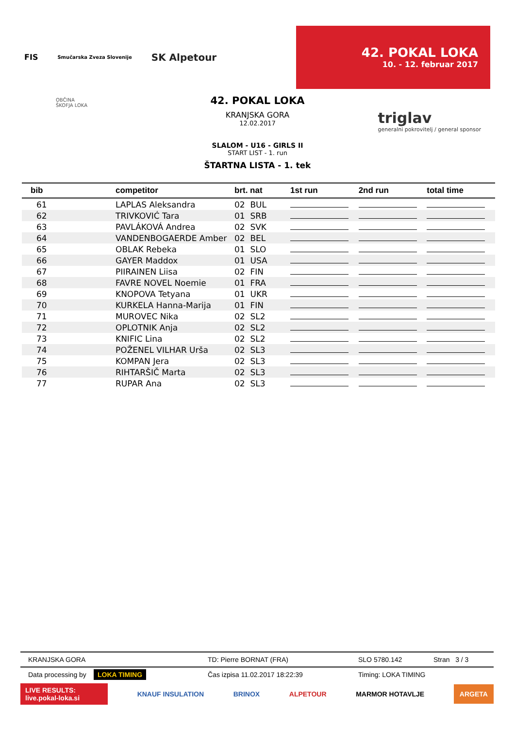FIS Smučarska Zveza Slovenije SK Alpetour
42. POKAL LOKA
10. - 12. februar 2017
OBČINA
ŠKOFJA LOKA
triglav
generalni pokrovitelj / general sponsor
42. POKAL LOKA
KRANJSKA GORA
12.02.2017
SLALOM - U16 - GIRLS II
START LIST - 1. run
ŠTARTNA LISTA - 1. tek
| bib | competitor | brt. nat | 1st run | 2nd run | total time |
| --- | --- | --- | --- | --- | --- |
| 61 | LAPLAS Aleksandra | 02 BUL | | | |
| 62 | TRIVKOVIĆ Tara | 01 SRB | | | |
| 63 | PAVLÁKOVÁ Andrea | 02 SVK | | | |
| 64 | VANDENBOGAERDE Amber | 02 BEL | | | |
| 65 | OBLAK Rebeka | 01 SLO | | | |
| 66 | GAYER Maddox | 01 USA | | | |
| 67 | PIIRAINEN Liisa | 02 FIN | | | |
| 68 | FAVRE NOVEL Noemie | 01 FRA | | | |
| 69 | KNOPOVA Tetyana | 01 UKR | | | |
| 70 | KURKELA Hanna-Marija | 01 FIN | | | |
| 71 | MUROVEC Nika | 02 SL2 | | | |
| 72 | OPLOTNIK Anja | 02 SL2 | | | |
| 73 | KNIFIC Lina | 02 SL2 | | | |
| 74 | POŽENEL VILHAR Urša | 02 SL3 | | | |
| 75 | KOMPAN Jera | 02 SL3 | | | |
| 76 | RIHTARŠIČ Marta | 02 SL3 | | | |
| 77 | RUPAR Ana | 02 SL3 | | | |
KRANJSKA GORA TD: Pierre BORNAT (FRA) SLO 5780.142 Stran 3 / 3
Data processing by LOKA TIMING Čas izpisa 11.02.2017 18:22:39 Timing: LOKA TIMING
LIVE RESULTS:
live.pokal-loka.si KNAUF INSULATION BRINOX ALPETOUR MARMOR HOTAVLJE ARGETA